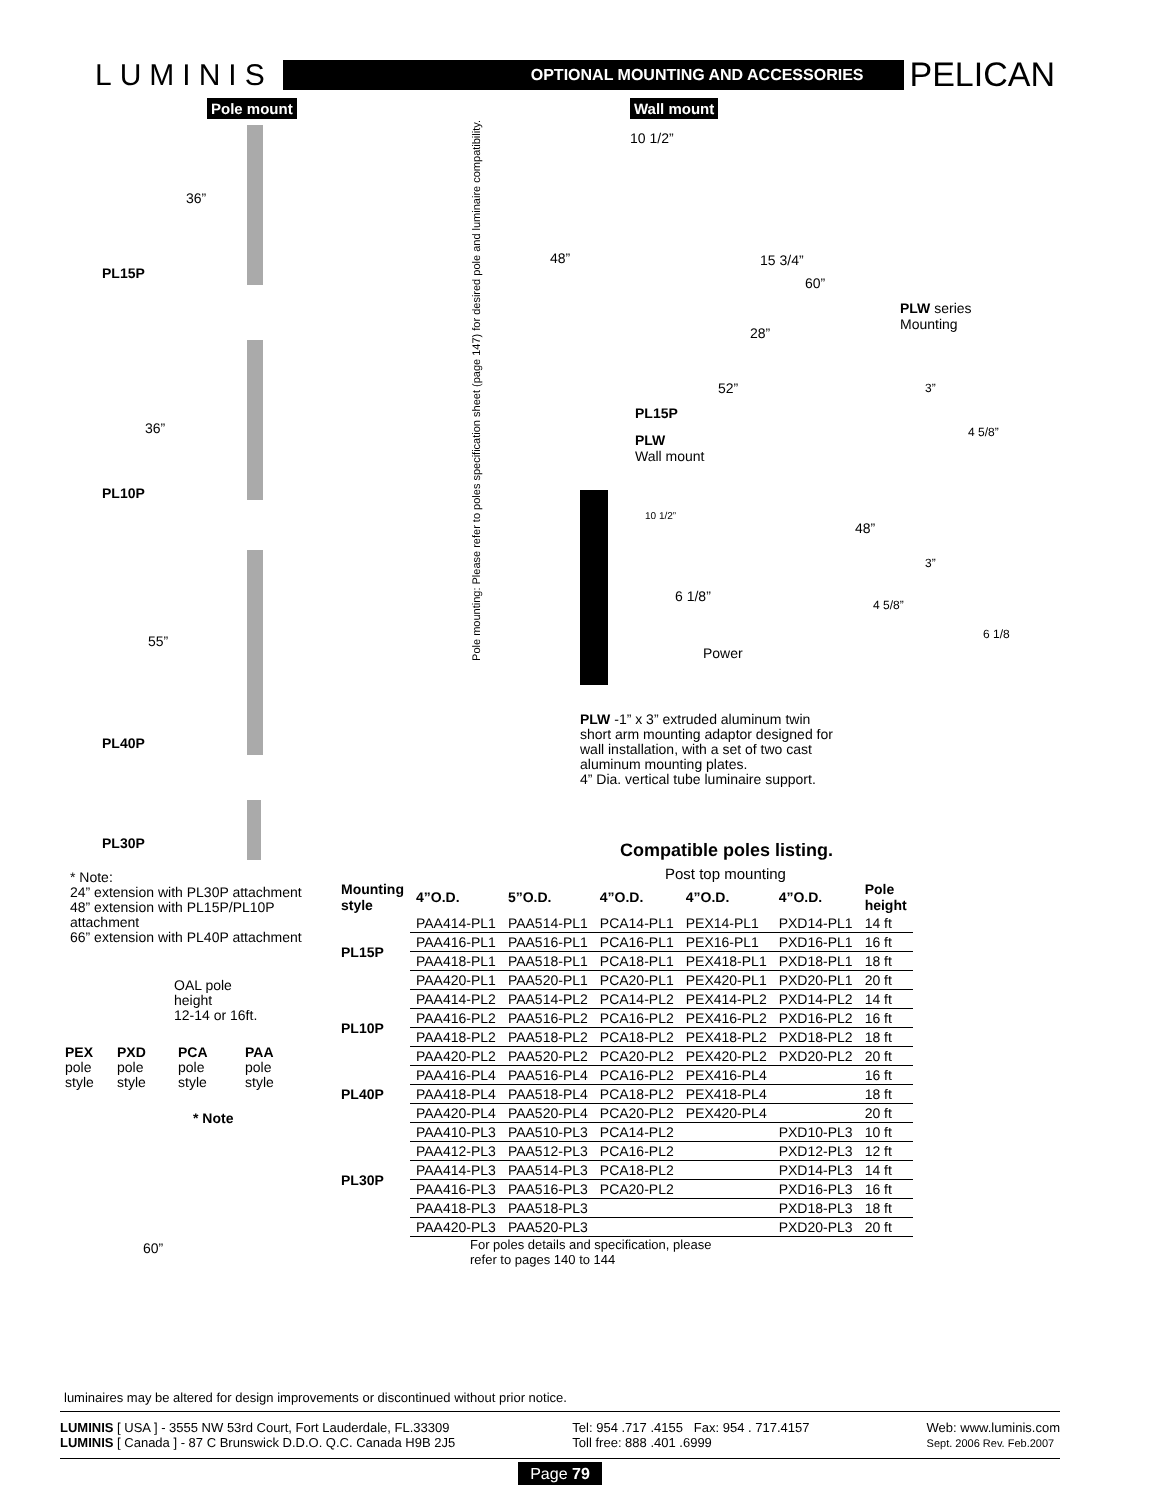LUMINIS OPTIONAL MOUNTING AND ACCESSORIES PELICAN
Pole mount Wall mount
36”
PL15P
36”
PL10P
55”
PL40P
PL30P
Pole mounting: Please refer to poles specification sheet (page 147) for desired pole and luminaire compatibility.
10 1/2”
48” 15 3/4”
60”
28”
52”
PL15P
PLW
Wall mount
PLW series
Mounting
3”
4 5/8”
48”
3”
4 5/8”
6 1/8
10 1/2”
6 1/8”
Power
PLW -1” x 3” extruded aluminum twin short arm mounting adaptor designed for wall installation, with a set of two cast aluminum mounting plates.
4” Dia. vertical tube luminaire support.
* Note:
24” extension with PL30P attachment
48” extension with PL15P/PL10P attachment
66” extension with PL40P attachment
OAL pole
height
12-14 or 16ft.
PEX
pole
style
PXD
pole
style
PCA
pole
style
PAA
pole
style
* Note
60”
Compatible poles listing.
Post top mounting
| Mounting style | 4”O.D. | 5”O.D. | 4”O.D. | 4”O.D. | 4”O.D. | Pole height |
| --- | --- | --- | --- | --- | --- | --- |
| PL15P | PAA414-PL1 | PAA514-PL1 | PCA14-PL1 | PEX14-PL1 | PXD14-PL1 | 14 ft |
| | PAA416-PL1 | PAA516-PL1 | PCA16-PL1 | PEX16-PL1 | PXD16-PL1 | 16 ft |
| | PAA418-PL1 | PAA518-PL1 | PCA18-PL1 | PEX418-PL1 | PXD18-PL1 | 18 ft |
| | PAA420-PL1 | PAA520-PL1 | PCA20-PL1 | PEX420-PL1 | PXD20-PL1 | 20 ft |
| PL10P | PAA414-PL2 | PAA514-PL2 | PCA14-PL2 | PEX414-PL2 | PXD14-PL2 | 14 ft |
| | PAA416-PL2 | PAA516-PL2 | PCA16-PL2 | PEX416-PL2 | PXD16-PL2 | 16 ft |
| | PAA418-PL2 | PAA518-PL2 | PCA18-PL2 | PEX418-PL2 | PXD18-PL2 | 18 ft |
| | PAA420-PL2 | PAA520-PL2 | PCA20-PL2 | PEX420-PL2 | PXD20-PL2 | 20 ft |
| PL40P | PAA416-PL4 | PAA516-PL4 | PCA16-PL2 | PEX416-PL4 | | 16 ft |
| | PAA418-PL4 | PAA518-PL4 | PCA18-PL2 | PEX418-PL4 | | 18 ft |
| | PAA420-PL4 | PAA520-PL4 | PCA20-PL2 | PEX420-PL4 | | 20 ft |
| PL30P | PAA410-PL3 | PAA510-PL3 | PCA14-PL2 | | PXD10-PL3 | 10 ft |
| | PAA412-PL3 | PAA512-PL3 | PCA16-PL2 | | PXD12-PL3 | 12 ft |
| | PAA414-PL3 | PAA514-PL3 | PCA18-PL2 | | PXD14-PL3 | 14 ft |
| | PAA416-PL3 | PAA516-PL3 | PCA20-PL2 | | PXD16-PL3 | 16 ft |
| | PAA418-PL3 | PAA518-PL3 | | | PXD18-PL3 | 18 ft |
| | PAA420-PL3 | PAA520-PL3 | | | PXD20-PL3 | 20 ft |
For poles details and specification, please
refer to pages 140 to 144
luminaires may be altered for design improvements or discontinued without prior notice.
LUMINIS [ USA ] - 3555 NW 53rd Court, Fort Lauderdale, FL.33309
LUMINIS [ Canada ] - 87 C Brunswick D.D.O. Q.C. Canada H9B 2J5
Tel: 954 .717 .4155 Fax: 954 . 717.4157
Toll free: 888 .401 .6999
Web: www.luminis.com
Sept. 2006 Rev. Feb.2007
Page 79